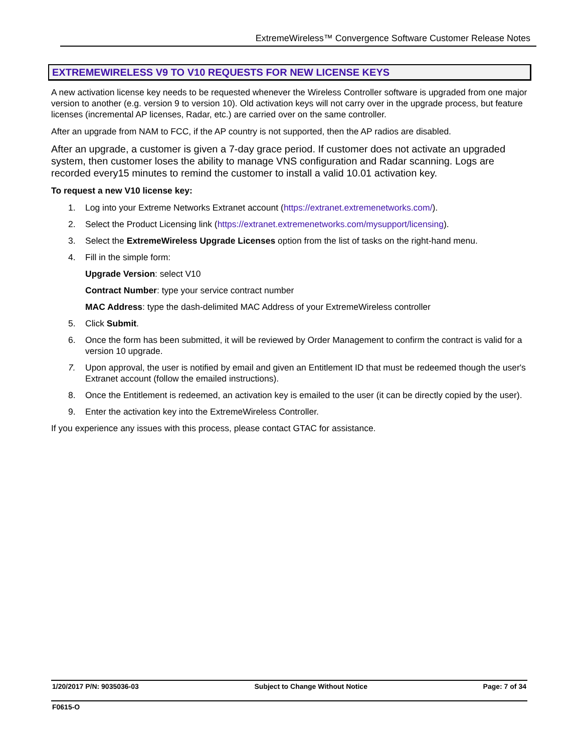ExtremeWireless™ Convergence Software Customer Release Notes
EXTREMEWIRELESS V9 TO V10 REQUESTS FOR NEW LICENSE KEYS
A new activation license key needs to be requested whenever the Wireless Controller software is upgraded from one major version to another (e.g. version 9 to version 10). Old activation keys will not carry over in the upgrade process, but feature licenses (incremental AP licenses, Radar, etc.) are carried over on the same controller.
After an upgrade from NAM to FCC, if the AP country is not supported, then the AP radios are disabled.
After an upgrade, a customer is given a 7-day grace period. If customer does not activate an upgraded system, then customer loses the ability to manage VNS configuration and Radar scanning. Logs are recorded every15 minutes to remind the customer to install a valid 10.01 activation key.
To request a new V10 license key:
1. Log into your Extreme Networks Extranet account (https://extranet.extremenetworks.com/).
2. Select the Product Licensing link (https://extranet.extremenetworks.com/mysupport/licensing).
3. Select the ExtremeWireless Upgrade Licenses option from the list of tasks on the right-hand menu.
4. Fill in the simple form:
Upgrade Version: select V10
Contract Number: type your service contract number
MAC Address: type the dash-delimited MAC Address of your ExtremeWireless controller
5. Click Submit.
6. Once the form has been submitted, it will be reviewed by Order Management to confirm the contract is valid for a version 10 upgrade.
7. Upon approval, the user is notified by email and given an Entitlement ID that must be redeemed though the user's Extranet account (follow the emailed instructions).
8. Once the Entitlement is redeemed, an activation key is emailed to the user (it can be directly copied by the user).
9. Enter the activation key into the ExtremeWireless Controller.
If you experience any issues with this process, please contact GTAC for assistance.
1/20/2017 P/N: 9035036-03 Subject to Change Without Notice Page: 7 of 34
F0615-O